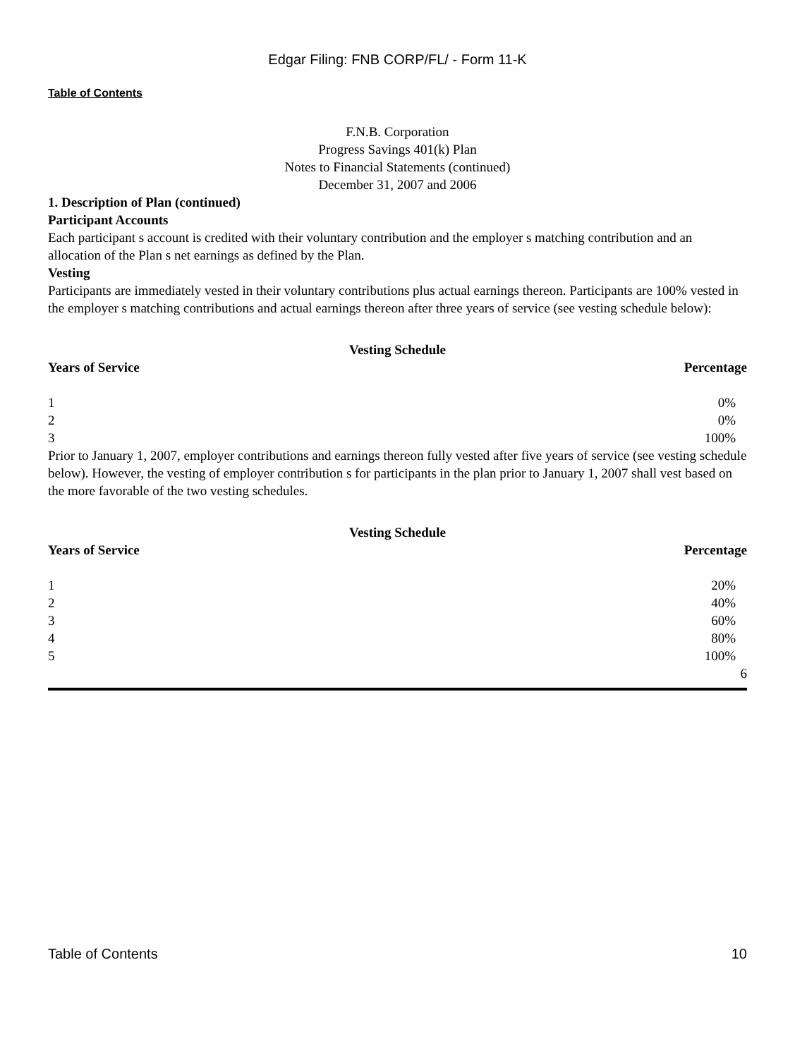Edgar Filing: FNB CORP/FL/ - Form 11-K
Table of Contents
F.N.B. Corporation
Progress Savings 401(k) Plan
Notes to Financial Statements (continued)
December 31, 2007 and 2006
1. Description of Plan (continued)
Participant Accounts
Each participant s account is credited with their voluntary contribution and the employer s matching contribution and an allocation of the Plan s net earnings as defined by the Plan.
Vesting
Participants are immediately vested in their voluntary contributions plus actual earnings thereon. Participants are 100% vested in the employer s matching contributions and actual earnings thereon after three years of service (see vesting schedule below):
| Vesting Schedule | |
| --- | --- |
| Years of Service | Percentage |
| 1 | 0% |
| 2 | 0% |
| 3 | 100% |
Prior to January 1, 2007, employer contributions and earnings thereon fully vested after five years of service (see vesting schedule below). However, the vesting of employer contribution s for participants in the plan prior to January 1, 2007 shall vest based on the more favorable of the two vesting schedules.
| Vesting Schedule | |
| --- | --- |
| Years of Service | Percentage |
| 1 | 20% |
| 2 | 40% |
| 3 | 60% |
| 4 | 80% |
| 5 | 100% |
6
Table of Contents 10